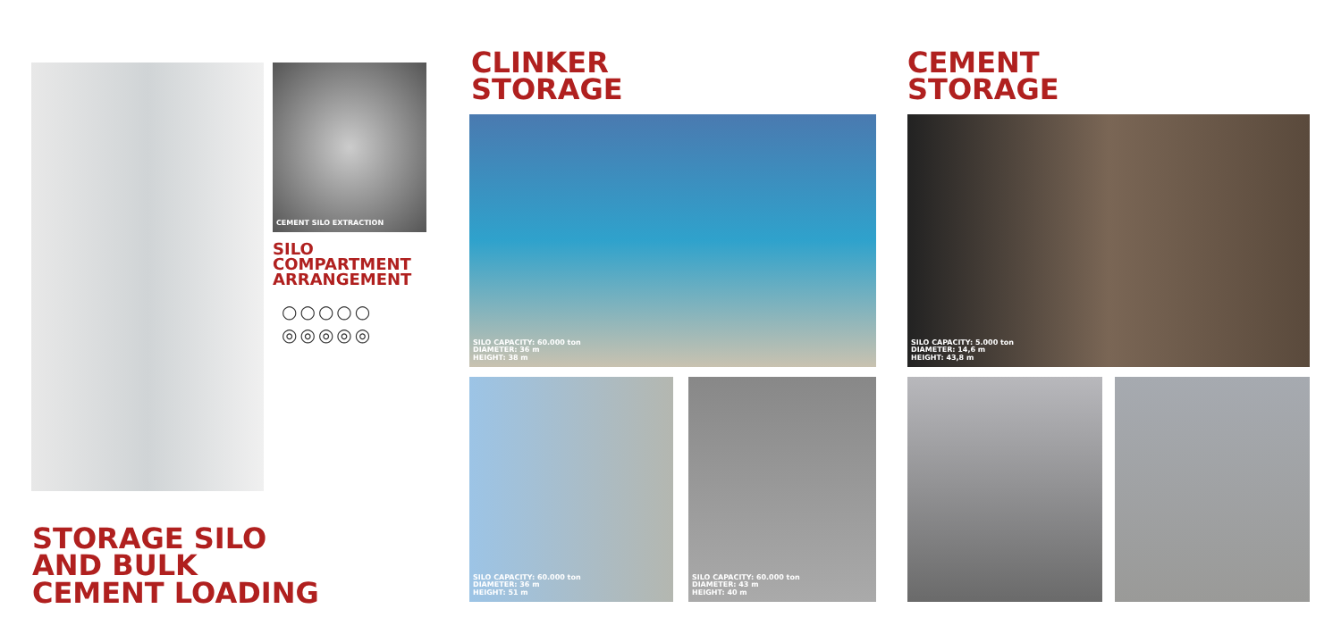CEMENT SILO EXTRACTION
SILO
COMPARTMENT
ARRANGEMENT
○○○○○
◎◎◎◎◎
STORAGE SILO
AND BULK
CEMENT LOADING
CLINKER
STORAGE
CEMENT
STORAGE
SILO CAPACITY: 60.000 ton
DIAMETER: 36 m
HEIGHT: 38 m
SILO CAPACITY: 60.000 ton
DIAMETER: 36 m
HEIGHT: 51 m
SILO CAPACITY: 60.000 ton
DIAMETER: 43 m
HEIGHT: 40 m
SILO CAPACITY: 5.000 ton
DIAMETER: 14,6 m
HEIGHT: 43,8 m